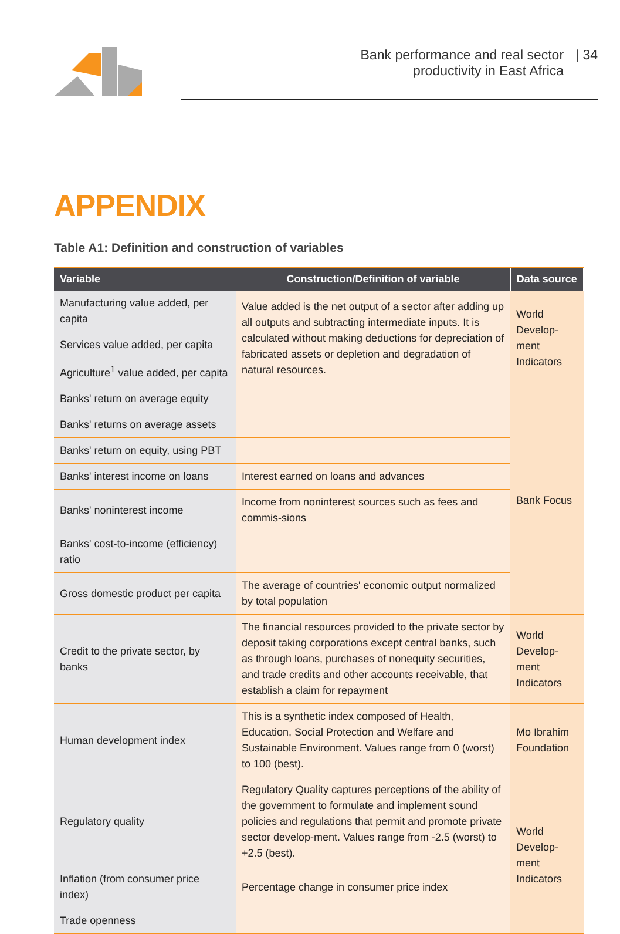Bank performance and real sector
productivity in East Africa
| 34
APPENDIX
Table A1: Definition and construction of variables
| Variable | Construction/Definition of variable | Data source |
| --- | --- | --- |
| Manufacturing value added, per capita | Value added is the net output of a sector after adding up all outputs and subtracting intermediate inputs. It is calculated without making deductions for depreciation of fabricated assets or depletion and degradation of natural resources. | World Develop-ment Indicators |
| Services value added, per capita | | |
| Agriculture<sup>1</sup> value added, per capita | | |
| Banks' return on average equity | | Bank Focus |
| Banks' returns on average assets | | |
| Banks' return on equity, using PBT | | |
| Banks' interest income on loans | Interest earned on loans and advances | |
| Banks' noninterest income | Income from noninterest sources such as fees and commis-sions | |
| Banks' cost-to-income (efficiency) ratio | | |
| Gross domestic product per capita | The average of countries' economic output normalized by total population | |
| Credit to the private sector, by banks | The financial resources provided to the private sector by deposit taking corporations except central banks, such as through loans, purchases of nonequity securities, and trade credits and other accounts receivable, that establish a claim for repayment | World Develop-ment Indicators |
| Human development index | This is a synthetic index composed of Health, Education, Social Protection and Welfare and Sustainable Environment. Values range from 0 (worst) to 100 (best). | Mo Ibrahim Foundation |
| Regulatory quality | Regulatory Quality captures perceptions of the ability of the government to formulate and implement sound policies and regulations that permit and promote private sector develop-ment. Values range from -2.5 (worst) to +2.5 (best). | World Develop-ment Indicators |
| Inflation (from consumer price index) | Percentage change in consumer price index | |
| Trade openness | | |